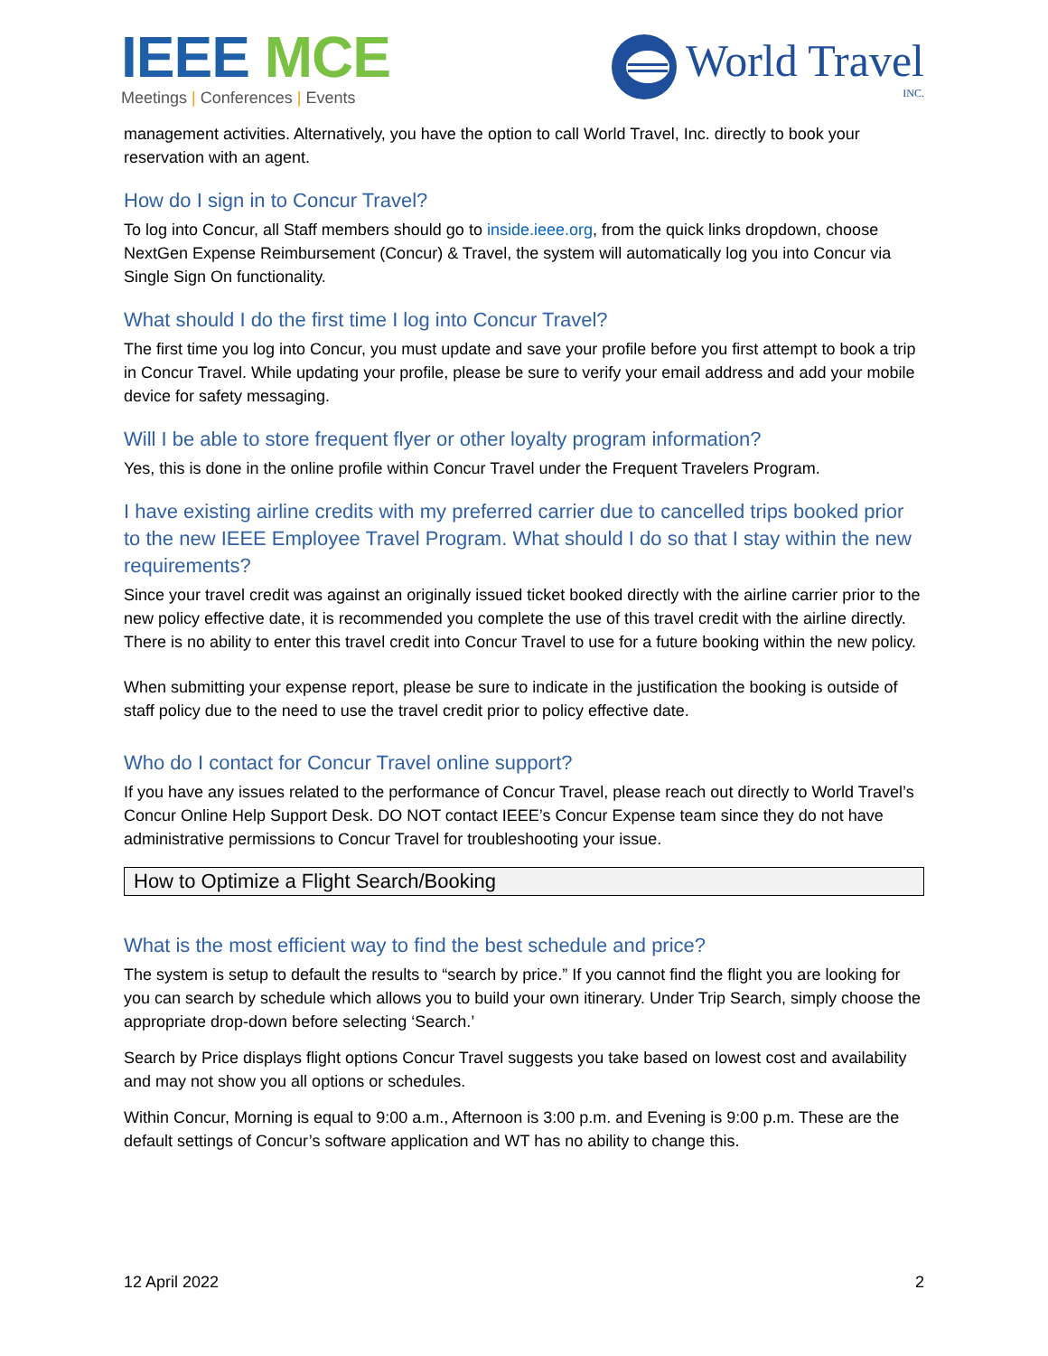IEEE MCE
Meetings | Conferences | Events
World Travel
INC.
management activities. Alternatively, you have the option to call World Travel, Inc. directly to book your reservation with an agent.
How do I sign in to Concur Travel?
To log into Concur, all Staff members should go to inside.ieee.org, from the quick links dropdown, choose NextGen Expense Reimbursement (Concur) & Travel, the system will automatically log you into Concur via Single Sign On functionality.
What should I do the first time I log into Concur Travel?
The first time you log into Concur, you must update and save your profile before you first attempt to book a trip in Concur Travel. While updating your profile, please be sure to verify your email address and add your mobile device for safety messaging.
Will I be able to store frequent flyer or other loyalty program information?
Yes, this is done in the online profile within Concur Travel under the Frequent Travelers Program.
I have existing airline credits with my preferred carrier due to cancelled trips booked prior to the new IEEE Employee Travel Program. What should I do so that I stay within the new requirements?
Since your travel credit was against an originally issued ticket booked directly with the airline carrier prior to the new policy effective date, it is recommended you complete the use of this travel credit with the airline directly. There is no ability to enter this travel credit into Concur Travel to use for a future booking within the new policy.
When submitting your expense report, please be sure to indicate in the justification the booking is outside of staff policy due to the need to use the travel credit prior to policy effective date.
Who do I contact for Concur Travel online support?
If you have any issues related to the performance of Concur Travel, please reach out directly to World Travel’s Concur Online Help Support Desk. DO NOT contact IEEE’s Concur Expense team since they do not have administrative permissions to Concur Travel for troubleshooting your issue.
How to Optimize a Flight Search/Booking
What is the most efficient way to find the best schedule and price?
The system is setup to default the results to “search by price.” If you cannot find the flight you are looking for you can search by schedule which allows you to build your own itinerary. Under Trip Search, simply choose the appropriate drop-down before selecting ‘Search.’
Search by Price displays flight options Concur Travel suggests you take based on lowest cost and availability and may not show you all options or schedules.
Within Concur, Morning is equal to 9:00 a.m., Afternoon is 3:00 p.m. and Evening is 9:00 p.m. These are the default settings of Concur’s software application and WT has no ability to change this.
12 April 2022 2